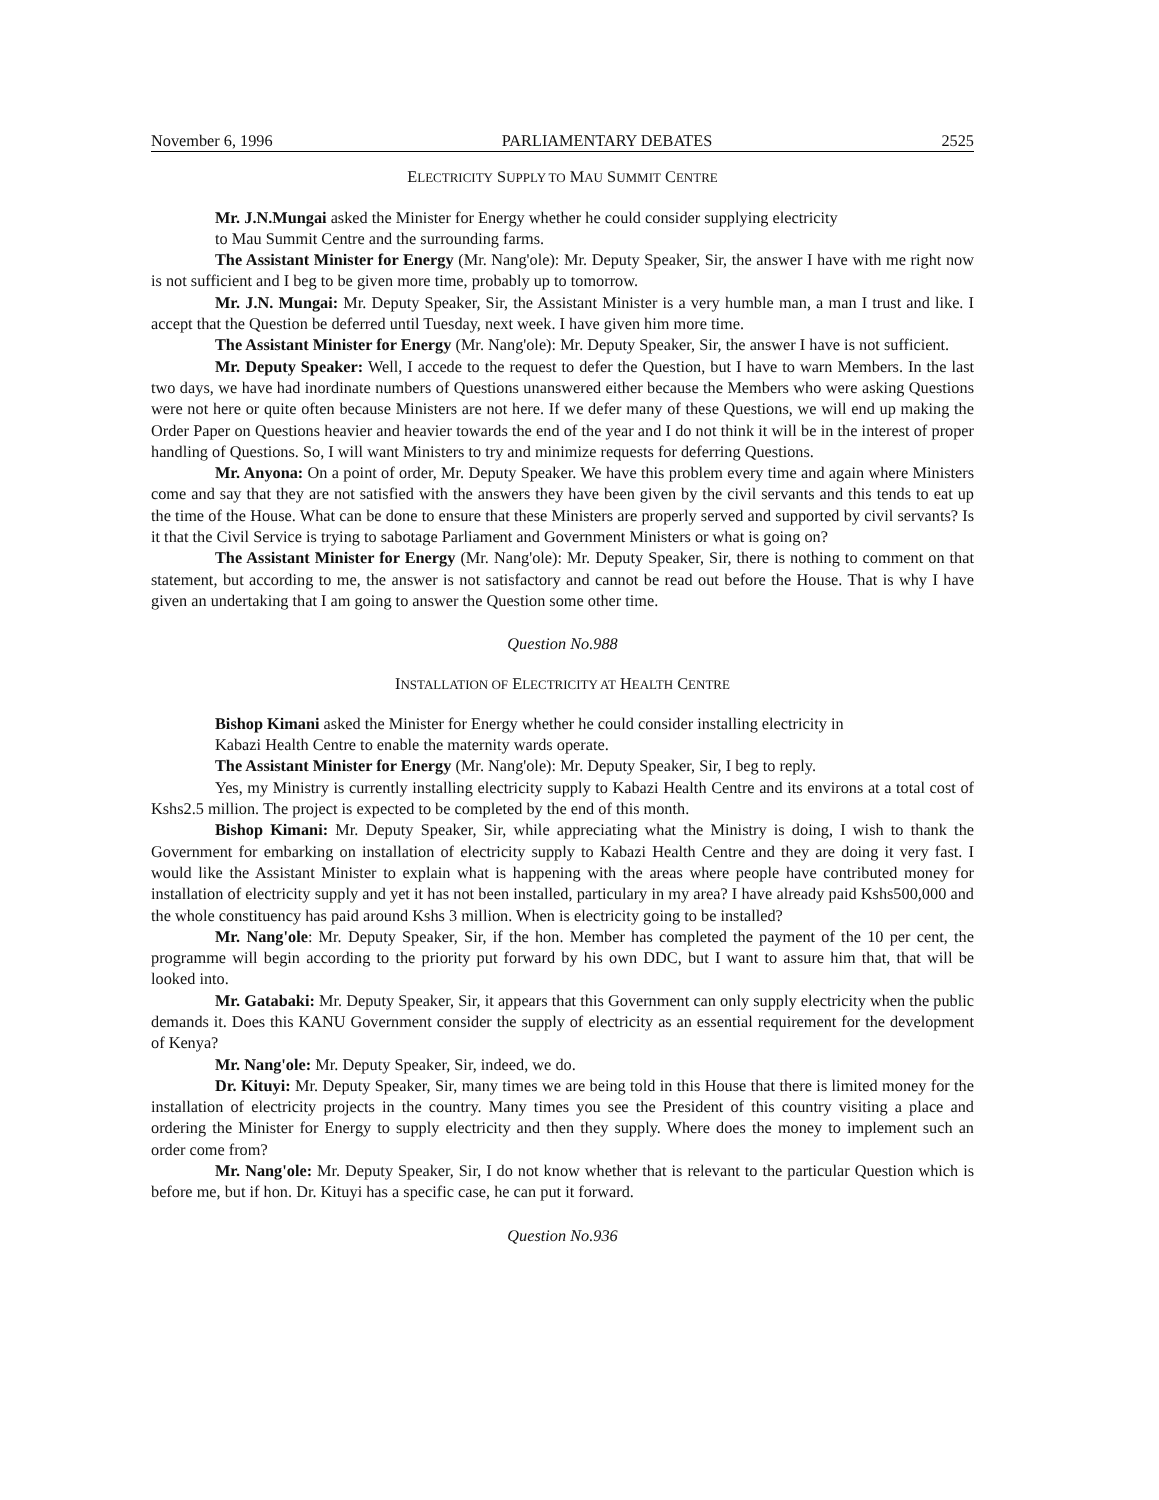November 6, 1996 PARLIAMENTARY DEBATES 2525
ELECTRICITY SUPPLY TO MAU SUMMIT CENTRE
Mr. J.N.Mungai asked the Minister for Energy whether he could consider supplying electricity
to Mau Summit Centre and the surrounding farms.
The Assistant Minister for Energy (Mr. Nang'ole): Mr. Deputy Speaker, Sir, the answer I have with me right now is not sufficient and I beg to be given more time, probably up to tomorrow.
Mr. J.N. Mungai: Mr. Deputy Speaker, Sir, the Assistant Minister is a very humble man, a man I trust and like. I accept that the Question be deferred until Tuesday, next week. I have given him more time.
The Assistant Minister for Energy (Mr. Nang'ole): Mr. Deputy Speaker, Sir, the answer I have is not sufficient.
Mr. Deputy Speaker: Well, I accede to the request to defer the Question, but I have to warn Members. In the last two days, we have had inordinate numbers of Questions unanswered either because the Members who were asking Questions were not here or quite often because Ministers are not here. If we defer many of these Questions, we will end up making the Order Paper on Questions heavier and heavier towards the end of the year and I do not think it will be in the interest of proper handling of Questions. So, I will want Ministers to try and minimize requests for deferring Questions.
Mr. Anyona: On a point of order, Mr. Deputy Speaker. We have this problem every time and again where Ministers come and say that they are not satisfied with the answers they have been given by the civil servants and this tends to eat up the time of the House. What can be done to ensure that these Ministers are properly served and supported by civil servants? Is it that the Civil Service is trying to sabotage Parliament and Government Ministers or what is going on?
The Assistant Minister for Energy (Mr. Nang'ole): Mr. Deputy Speaker, Sir, there is nothing to comment on that statement, but according to me, the answer is not satisfactory and cannot be read out before the House. That is why I have given an undertaking that I am going to answer the Question some other time.
Question No.988
INSTALLATION OF ELECTRICITY AT HEALTH CENTRE
Bishop Kimani asked the Minister for Energy whether he could consider installing electricity in
Kabazi Health Centre to enable the maternity wards operate.
The Assistant Minister for Energy (Mr. Nang'ole): Mr. Deputy Speaker, Sir, I beg to reply.
Yes, my Ministry is currently installing electricity supply to Kabazi Health Centre and its environs at a total cost of Kshs2.5 million. The project is expected to be completed by the end of this month.
Bishop Kimani: Mr. Deputy Speaker, Sir, while appreciating what the Ministry is doing, I wish to thank the Government for embarking on installation of electricity supply to Kabazi Health Centre and they are doing it very fast. I would like the Assistant Minister to explain what is happening with the areas where people have contributed money for installation of electricity supply and yet it has not been installed, particulary in my area? I have already paid Kshs500,000 and the whole constituency has paid around Kshs 3 million. When is electricity going to be installed?
Mr. Nang'ole: Mr. Deputy Speaker, Sir, if the hon. Member has completed the payment of the 10 per cent, the programme will begin according to the priority put forward by his own DDC, but I want to assure him that, that will be looked into.
Mr. Gatabaki: Mr. Deputy Speaker, Sir, it appears that this Government can only supply electricity when the public demands it. Does this KANU Government consider the supply of electricity as an essential requirement for the development of Kenya?
Mr. Nang'ole: Mr. Deputy Speaker, Sir, indeed, we do.
Dr. Kituyi: Mr. Deputy Speaker, Sir, many times we are being told in this House that there is limited money for the installation of electricity projects in the country. Many times you see the President of this country visiting a place and ordering the Minister for Energy to supply electricity and then they supply. Where does the money to implement such an order come from?
Mr. Nang'ole: Mr. Deputy Speaker, Sir, I do not know whether that is relevant to the particular Question which is before me, but if hon. Dr. Kituyi has a specific case, he can put it forward.
Question No.936